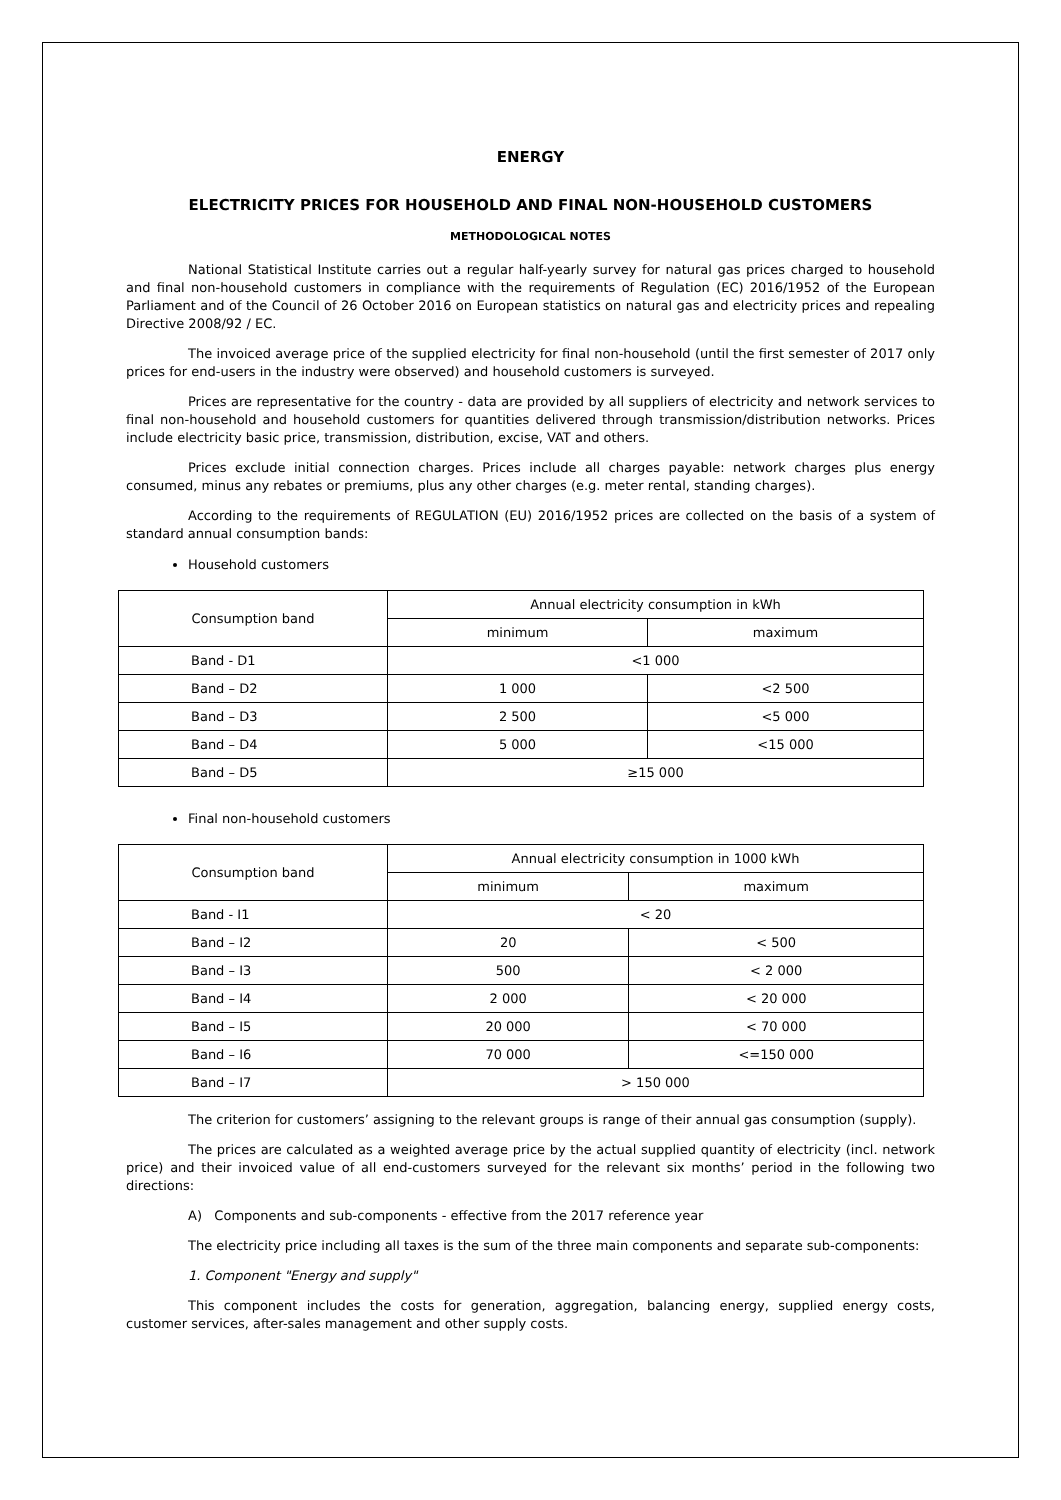ENERGY
ELECTRICITY PRICES FOR HOUSEHOLD AND FINAL NON-HOUSEHOLD CUSTOMERS
METHODOLOGICAL NOTES
National Statistical Institute carries out a regular half-yearly survey for natural gas prices charged to household and final non-household customers in compliance with the requirements of Regulation (EC) 2016/1952 of the European Parliament and of the Council of 26 October 2016 on European statistics on natural gas and electricity prices and repealing Directive 2008/92 / EC.
The invoiced average price of the supplied electricity for final non-household (until the first semester of 2017 only prices for end-users in the industry were observed) and household customers is surveyed.
Prices are representative for the country - data are provided by all suppliers of electricity and network services to final non-household and household customers for quantities delivered through transmission/distribution networks. Prices include electricity basic price, transmission, distribution, excise, VAT and others.
Prices exclude initial connection charges. Prices include all charges payable: network charges plus energy consumed, minus any rebates or premiums, plus any other charges (e.g. meter rental, standing charges).
According to the requirements of REGULATION (EU) 2016/1952 prices are collected on the basis of a system of standard annual consumption bands:
Household customers
| Consumption band | Annual electricity consumption in kWh | |
| | minimum | maximum |
| Band - D1 | <1 000 | |
| Band – D2 | 1 000 | <2 500 |
| Band – D3 | 2 500 | <5 000 |
| Band – D4 | 5 000 | <15 000 |
| Band – D5 | ≥15 000 | |
Final non-household customers
| Consumption band | Annual electricity consumption in 1000 kWh | |
| | minimum | maximum |
| Band - I1 | < 20 | |
| Band – I2 | 20 | < 500 |
| Band – I3 | 500 | < 2 000 |
| Band – I4 | 2 000 | < 20 000 |
| Band – I5 | 20 000 | < 70 000 |
| Band – I6 | 70 000 | <=150 000 |
| Band – I7 | > 150 000 | |
The criterion for customers’ assigning to the relevant groups is range of their annual gas consumption (supply).
The prices are calculated as a weighted average price by the actual supplied quantity of electricity (incl. network price) and their invoiced value of all end-customers surveyed for the relevant six months’ period in the following two directions:
A) Components and sub-components - effective from the 2017 reference year
The electricity price including all taxes is the sum of the three main components and separate sub-components:
1. Component "Energy and supply"
This component includes the costs for generation, aggregation, balancing energy, supplied energy costs, customer services, after-sales management and other supply costs.